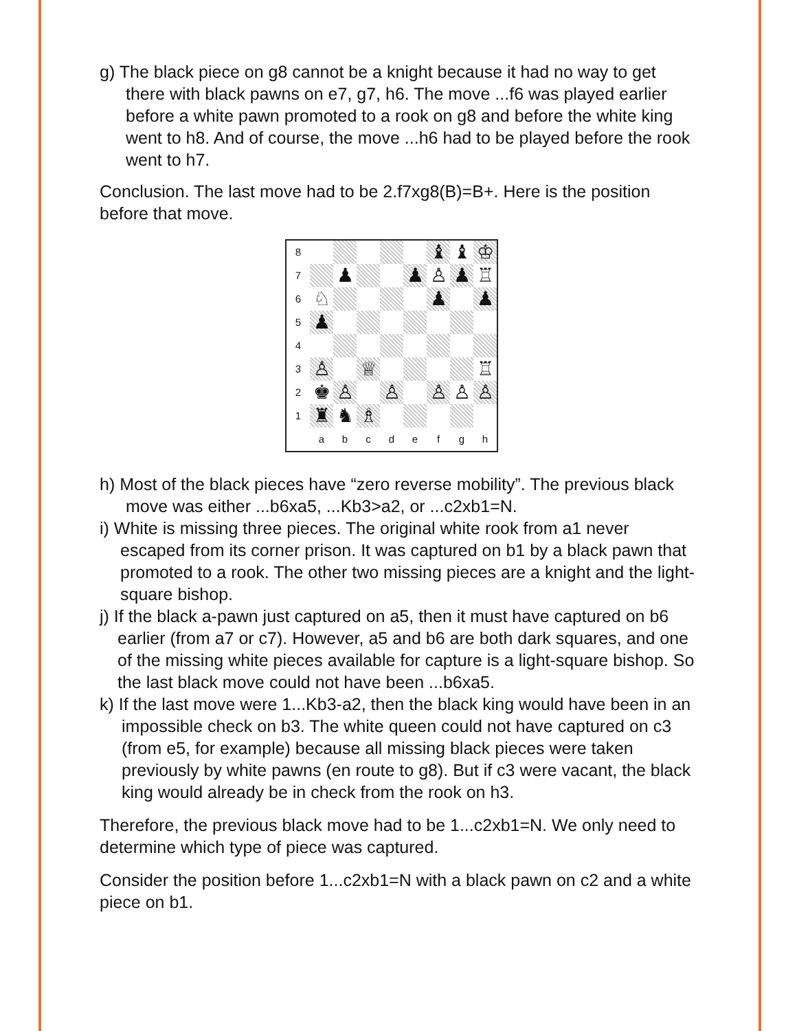g) The black piece on g8 cannot be a knight because it had no way to get there with black pawns on e7, g7, h6. The move ...f6 was played earlier before a white pawn promoted to a rook on g8 and before the white king went to h8. And of course, the move ...h6 had to be played before the rook went to h7.
Conclusion. The last move had to be 2.f7xg8(B)=B+. Here is the position before that move.
| 8 | | | | | | ♝ | ♝ | ♔ |
| 7 | | ♟ | | | ♟ | ♙ | ♟ | ♖ |
| 6 | ♘ | | | | | ♟ | | ♟ |
| 5 | ♟ | | | | | | | |
| 4 | | | | | | | | |
| 3 | ♙ | | ♕ | | | | | ♖ |
| 2 | ♚ | ♙ | | ♙ | | ♙ | ♙ | ♙ |
| 1 | ♜ | ♞ | ♗ | | | | | |
| | a | b | c | d | e | f | g | h |
h) Most of the black pieces have “zero reverse mobility”. The previous black move was either ...b6xa5, ...Kb3>a2, or ...c2xb1=N.
i) White is missing three pieces. The original white rook from a1 never escaped from its corner prison. It was captured on b1 by a black pawn that promoted to a rook. The other two missing pieces are a knight and the light-square bishop.
j) If the black a-pawn just captured on a5, then it must have captured on b6 earlier (from a7 or c7). However, a5 and b6 are both dark squares, and one of the missing white pieces available for capture is a light-square bishop. So the last black move could not have been ...b6xa5.
k) If the last move were 1...Kb3-a2, then the black king would have been in an impossible check on b3. The white queen could not have captured on c3 (from e5, for example) because all missing black pieces were taken previously by white pawns (en route to g8). But if c3 were vacant, the black king would already be in check from the rook on h3.
Therefore, the previous black move had to be 1...c2xb1=N. We only need to determine which type of piece was captured.
Consider the position before 1...c2xb1=N with a black pawn on c2 and a white piece on b1.